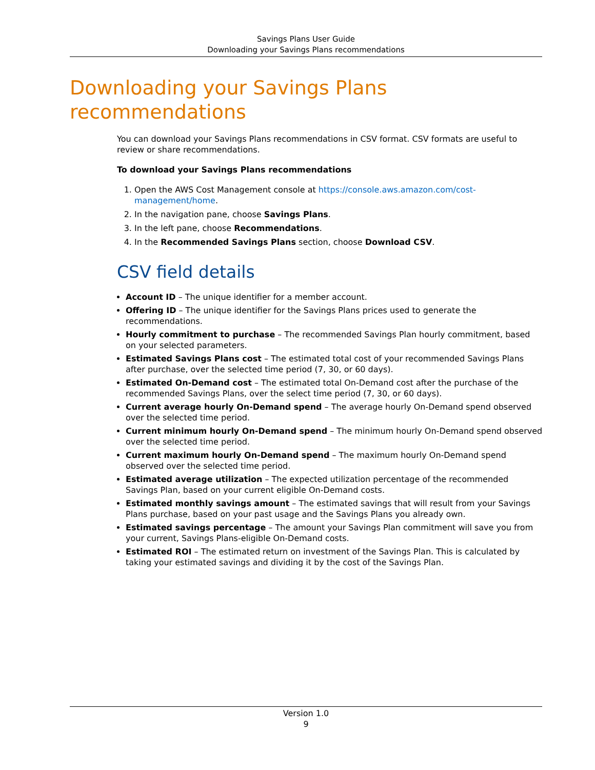Savings Plans User Guide
Downloading your Savings Plans recommendations
Downloading your Savings Plans
recommendations
You can download your Savings Plans recommendations in CSV format. CSV formats are useful to review or share recommendations.
To download your Savings Plans recommendations
1. Open the AWS Cost Management console at https://console.aws.amazon.com/cost-management/home.
2. In the navigation pane, choose Savings Plans.
3. In the left pane, choose Recommendations.
4. In the Recommended Savings Plans section, choose Download CSV.
CSV field details
Account ID – The unique identifier for a member account.
Offering ID – The unique identifier for the Savings Plans prices used to generate the recommendations.
Hourly commitment to purchase – The recommended Savings Plan hourly commitment, based on your selected parameters.
Estimated Savings Plans cost – The estimated total cost of your recommended Savings Plans after purchase, over the selected time period (7, 30, or 60 days).
Estimated On-Demand cost – The estimated total On-Demand cost after the purchase of the recommended Savings Plans, over the select time period (7, 30, or 60 days).
Current average hourly On-Demand spend – The average hourly On-Demand spend observed over the selected time period.
Current minimum hourly On-Demand spend – The minimum hourly On-Demand spend observed over the selected time period.
Current maximum hourly On-Demand spend – The maximum hourly On-Demand spend observed over the selected time period.
Estimated average utilization – The expected utilization percentage of the recommended Savings Plan, based on your current eligible On-Demand costs.
Estimated monthly savings amount – The estimated savings that will result from your Savings Plans purchase, based on your past usage and the Savings Plans you already own.
Estimated savings percentage – The amount your Savings Plan commitment will save you from your current, Savings Plans-eligible On-Demand costs.
Estimated ROI – The estimated return on investment of the Savings Plan. This is calculated by taking your estimated savings and dividing it by the cost of the Savings Plan.
Version 1.0
9